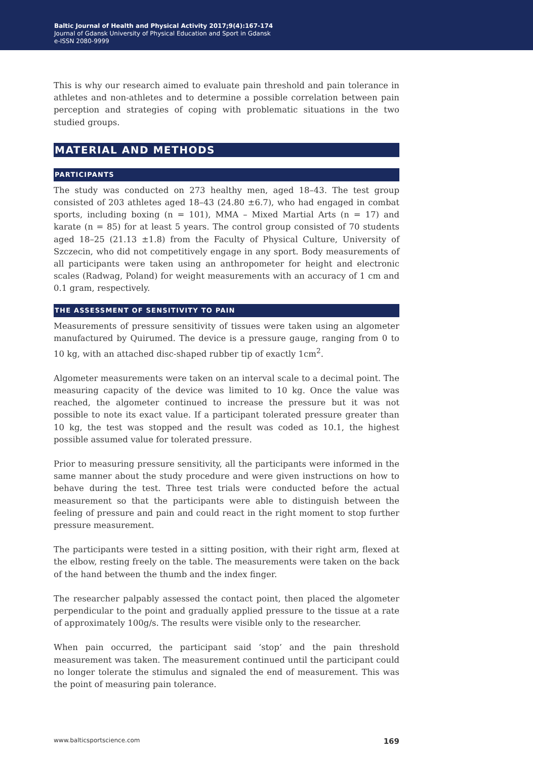Baltic Journal of Health and Physical Activity 2017;9(4):167-174
Journal of Gdansk University of Physical Education and Sport in Gdansk
e-ISSN 2080-9999
This is why our research aimed to evaluate pain threshold and pain tolerance in athletes and non-athletes and to determine a possible correlation between pain perception and strategies of coping with problematic situations in the two studied groups.
MATERIAL AND METHODS
PARTICIPANTS
The study was conducted on 273 healthy men, aged 18–43. The test group consisted of 203 athletes aged 18–43 (24.80 ±6.7), who had engaged in combat sports, including boxing (n = 101), MMA – Mixed Martial Arts (n = 17) and karate (n = 85) for at least 5 years. The control group consisted of 70 students aged 18–25 (21.13 ±1.8) from the Faculty of Physical Culture, University of Szczecin, who did not competitively engage in any sport. Body measurements of all participants were taken using an anthropometer for height and electronic scales (Radwag, Poland) for weight measurements with an accuracy of 1 cm and 0.1 gram, respectively.
THE ASSESSMENT OF SENSITIVITY TO PAIN
Measurements of pressure sensitivity of tissues were taken using an algometer manufactured by Quirumed. The device is a pressure gauge, ranging from 0 to 10 kg, with an attached disc-shaped rubber tip of exactly 1cm<sup>2</sup>.
Algometer measurements were taken on an interval scale to a decimal point. The measuring capacity of the device was limited to 10 kg. Once the value was reached, the algometer continued to increase the pressure but it was not possible to note its exact value. If a participant tolerated pressure greater than 10 kg, the test was stopped and the result was coded as 10.1, the highest possible assumed value for tolerated pressure.
Prior to measuring pressure sensitivity, all the participants were informed in the same manner about the study procedure and were given instructions on how to behave during the test. Three test trials were conducted before the actual measurement so that the participants were able to distinguish between the feeling of pressure and pain and could react in the right moment to stop further pressure measurement.
The participants were tested in a sitting position, with their right arm, flexed at the elbow, resting freely on the table. The measurements were taken on the back of the hand between the thumb and the index finger.
The researcher palpably assessed the contact point, then placed the algometer perpendicular to the point and gradually applied pressure to the tissue at a rate of approximately 100g/s. The results were visible only to the researcher.
When pain occurred, the participant said ‘stop’ and the pain threshold measurement was taken. The measurement continued until the participant could no longer tolerate the stimulus and signaled the end of measurement. This was the point of measuring pain tolerance.
www.balticsportscience.com 169